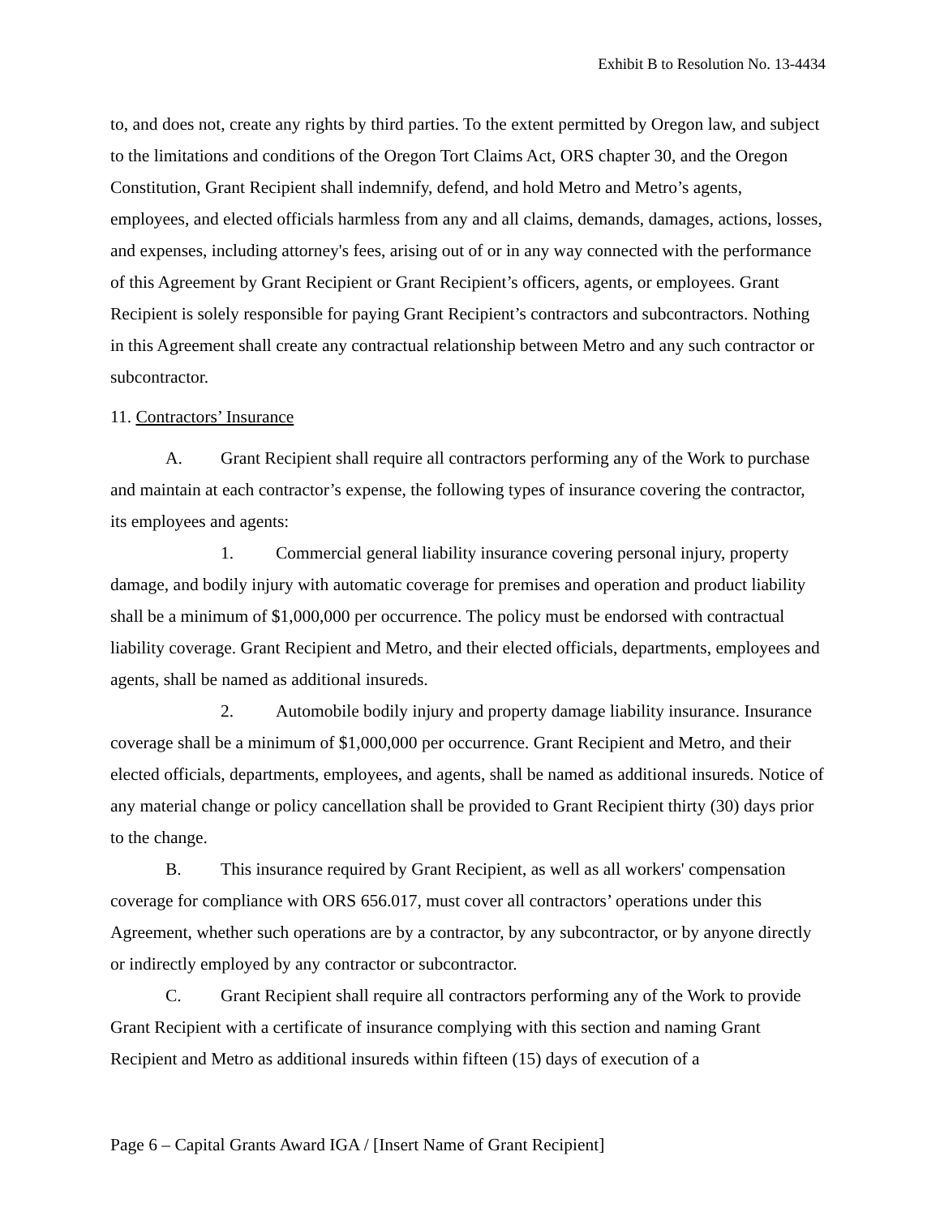Exhibit B to Resolution No. 13-4434
to, and does not, create any rights by third parties. To the extent permitted by Oregon law, and subject to the limitations and conditions of the Oregon Tort Claims Act, ORS chapter 30, and the Oregon Constitution, Grant Recipient shall indemnify, defend, and hold Metro and Metro’s agents, employees, and elected officials harmless from any and all claims, demands, damages, actions, losses, and expenses, including attorney's fees, arising out of or in any way connected with the performance of this Agreement by Grant Recipient or Grant Recipient’s officers, agents, or employees. Grant Recipient is solely responsible for paying Grant Recipient’s contractors and subcontractors. Nothing in this Agreement shall create any contractual relationship between Metro and any such contractor or subcontractor.
11. Contractors’ Insurance
A. Grant Recipient shall require all contractors performing any of the Work to purchase and maintain at each contractor’s expense, the following types of insurance covering the contractor, its employees and agents:
1. Commercial general liability insurance covering personal injury, property damage, and bodily injury with automatic coverage for premises and operation and product liability shall be a minimum of $1,000,000 per occurrence. The policy must be endorsed with contractual liability coverage. Grant Recipient and Metro, and their elected officials, departments, employees and agents, shall be named as additional insureds.
2. Automobile bodily injury and property damage liability insurance. Insurance coverage shall be a minimum of $1,000,000 per occurrence. Grant Recipient and Metro, and their elected officials, departments, employees, and agents, shall be named as additional insureds. Notice of any material change or policy cancellation shall be provided to Grant Recipient thirty (30) days prior to the change.
B. This insurance required by Grant Recipient, as well as all workers' compensation coverage for compliance with ORS 656.017, must cover all contractors’ operations under this Agreement, whether such operations are by a contractor, by any subcontractor, or by anyone directly or indirectly employed by any contractor or subcontractor.
C. Grant Recipient shall require all contractors performing any of the Work to provide Grant Recipient with a certificate of insurance complying with this section and naming Grant Recipient and Metro as additional insureds within fifteen (15) days of execution of a
Page 6 – Capital Grants Award IGA / [Insert Name of Grant Recipient]